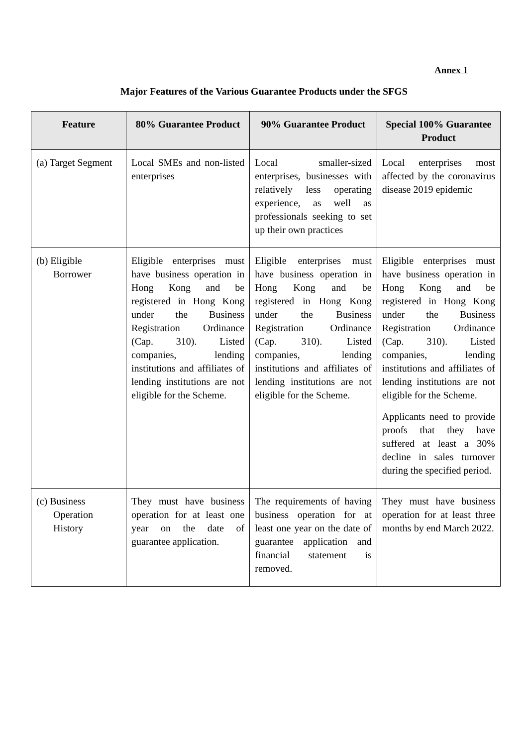Annex 1
Major Features of the Various Guarantee Products under the SFGS
| Feature | 80% Guarantee Product | 90% Guarantee Product | Special 100% Guarantee Product |
| --- | --- | --- | --- |
| (a) Target Segment | Local SMEs and non-listed enterprises | Local smaller-sized enterprises, businesses with relatively less operating experience, as well as professionals seeking to set up their own practices | Local enterprises most affected by the coronavirus disease 2019 epidemic |
| (b) Eligible Borrower | Eligible enterprises must have business operation in Hong Kong and be registered in Hong Kong under the Business Registration Ordinance (Cap. 310). Listed companies, lending institutions and affiliates of lending institutions are not eligible for the Scheme. | Eligible enterprises must have business operation in Hong Kong and be registered in Hong Kong under the Business Registration Ordinance (Cap. 310). Listed companies, lending institutions and affiliates of lending institutions are not eligible for the Scheme. | Eligible enterprises must have business operation in Hong Kong and be registered in Hong Kong under the Business Registration Ordinance (Cap. 310). Listed companies, lending institutions and affiliates of lending institutions are not eligible for the Scheme. Applicants need to provide proofs that they have suffered at least a 30% decline in sales turnover during the specified period. |
| (c) Business Operation History | They must have business operation for at least one year on the date of guarantee application. | The requirements of having business operation for at least one year on the date of guarantee application and financial statement is removed. | They must have business operation for at least three months by end March 2022. |